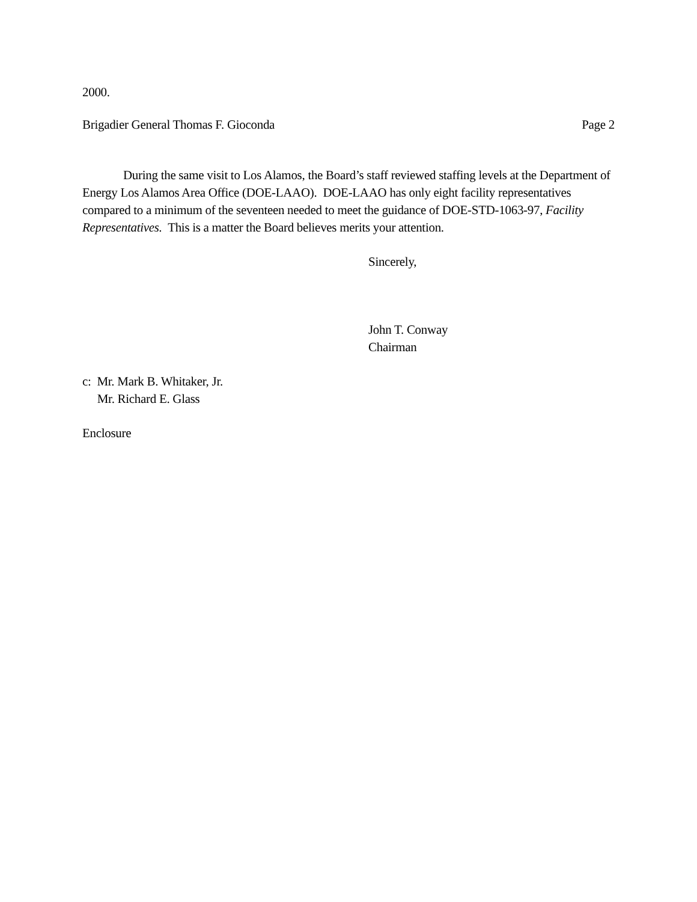2000.
Brigadier General Thomas F. Gioconda Page 2
During the same visit to Los Alamos, the Board’s staff reviewed staffing levels at the Department of Energy Los Alamos Area Office (DOE-LAAO). DOE-LAAO has only eight facility representatives compared to a minimum of the seventeen needed to meet the guidance of DOE-STD-1063-97, Facility Representatives. This is a matter the Board believes merits your attention.
Sincerely,
John T. Conway
Chairman
c: Mr. Mark B. Whitaker, Jr.
Mr. Richard E. Glass
Enclosure